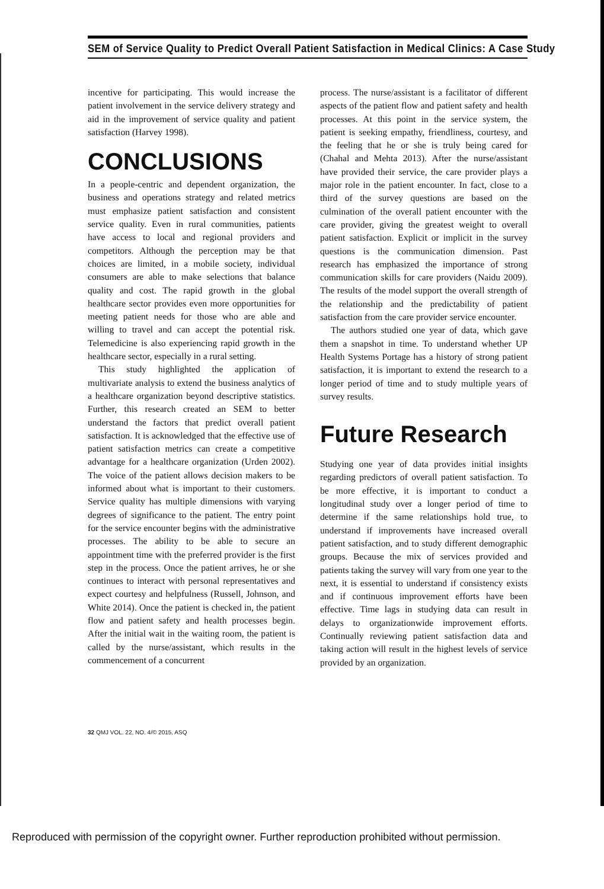SEM of Service Quality to Predict Overall Patient Satisfaction in Medical Clinics: A Case Study
incentive for participating. This would increase the patient involvement in the service delivery strategy and aid in the improvement of service quality and patient satisfaction (Harvey 1998).
CONCLUSIONS
In a people-centric and dependent organization, the business and operations strategy and related metrics must emphasize patient satisfaction and consistent service quality. Even in rural communities, patients have access to local and regional providers and competitors. Although the perception may be that choices are limited, in a mobile society, individual consumers are able to make selections that balance quality and cost. The rapid growth in the global healthcare sector provides even more opportunities for meeting patient needs for those who are able and willing to travel and can accept the potential risk. Telemedicine is also experiencing rapid growth in the healthcare sector, especially in a rural setting.
This study highlighted the application of multivariate analysis to extend the business analytics of a healthcare organization beyond descriptive statistics. Further, this research created an SEM to better understand the factors that predict overall patient satisfaction. It is acknowledged that the effective use of patient satisfaction metrics can create a competitive advantage for a healthcare organization (Urden 2002). The voice of the patient allows decision makers to be informed about what is important to their customers. Service quality has multiple dimensions with varying degrees of significance to the patient. The entry point for the service encounter begins with the administrative processes. The ability to be able to secure an appointment time with the preferred provider is the first step in the process. Once the patient arrives, he or she continues to interact with personal representatives and expect courtesy and helpfulness (Russell, Johnson, and White 2014). Once the patient is checked in, the patient flow and patient safety and health processes begin. After the initial wait in the waiting room, the patient is called by the nurse/assistant, which results in the commencement of a concurrent
process. The nurse/assistant is a facilitator of different aspects of the patient flow and patient safety and health processes. At this point in the service system, the patient is seeking empathy, friendliness, courtesy, and the feeling that he or she is truly being cared for (Chahal and Mehta 2013). After the nurse/assistant have provided their service, the care provider plays a major role in the patient encounter. In fact, close to a third of the survey questions are based on the culmination of the overall patient encounter with the care provider, giving the greatest weight to overall patient satisfaction. Explicit or implicit in the survey questions is the communication dimension. Past research has emphasized the importance of strong communication skills for care providers (Naidu 2009). The results of the model support the overall strength of the relationship and the predictability of patient satisfaction from the care provider service encounter.
The authors studied one year of data, which gave them a snapshot in time. To understand whether UP Health Systems Portage has a history of strong patient satisfaction, it is important to extend the research to a longer period of time and to study multiple years of survey results.
Future Research
Studying one year of data provides initial insights regarding predictors of overall patient satisfaction. To be more effective, it is important to conduct a longitudinal study over a longer period of time to determine if the same relationships hold true, to understand if improvements have increased overall patient satisfaction, and to study different demographic groups. Because the mix of services provided and patients taking the survey will vary from one year to the next, it is essential to understand if consistency exists and if continuous improvement efforts have been effective. Time lags in studying data can result in delays to organizationwide improvement efforts. Continually reviewing patient satisfaction data and taking action will result in the highest levels of service provided by an organization.
32 QMJ VOL. 22, NO. 4/© 2015, ASQ
Reproduced with permission of the copyright owner. Further reproduction prohibited without permission.